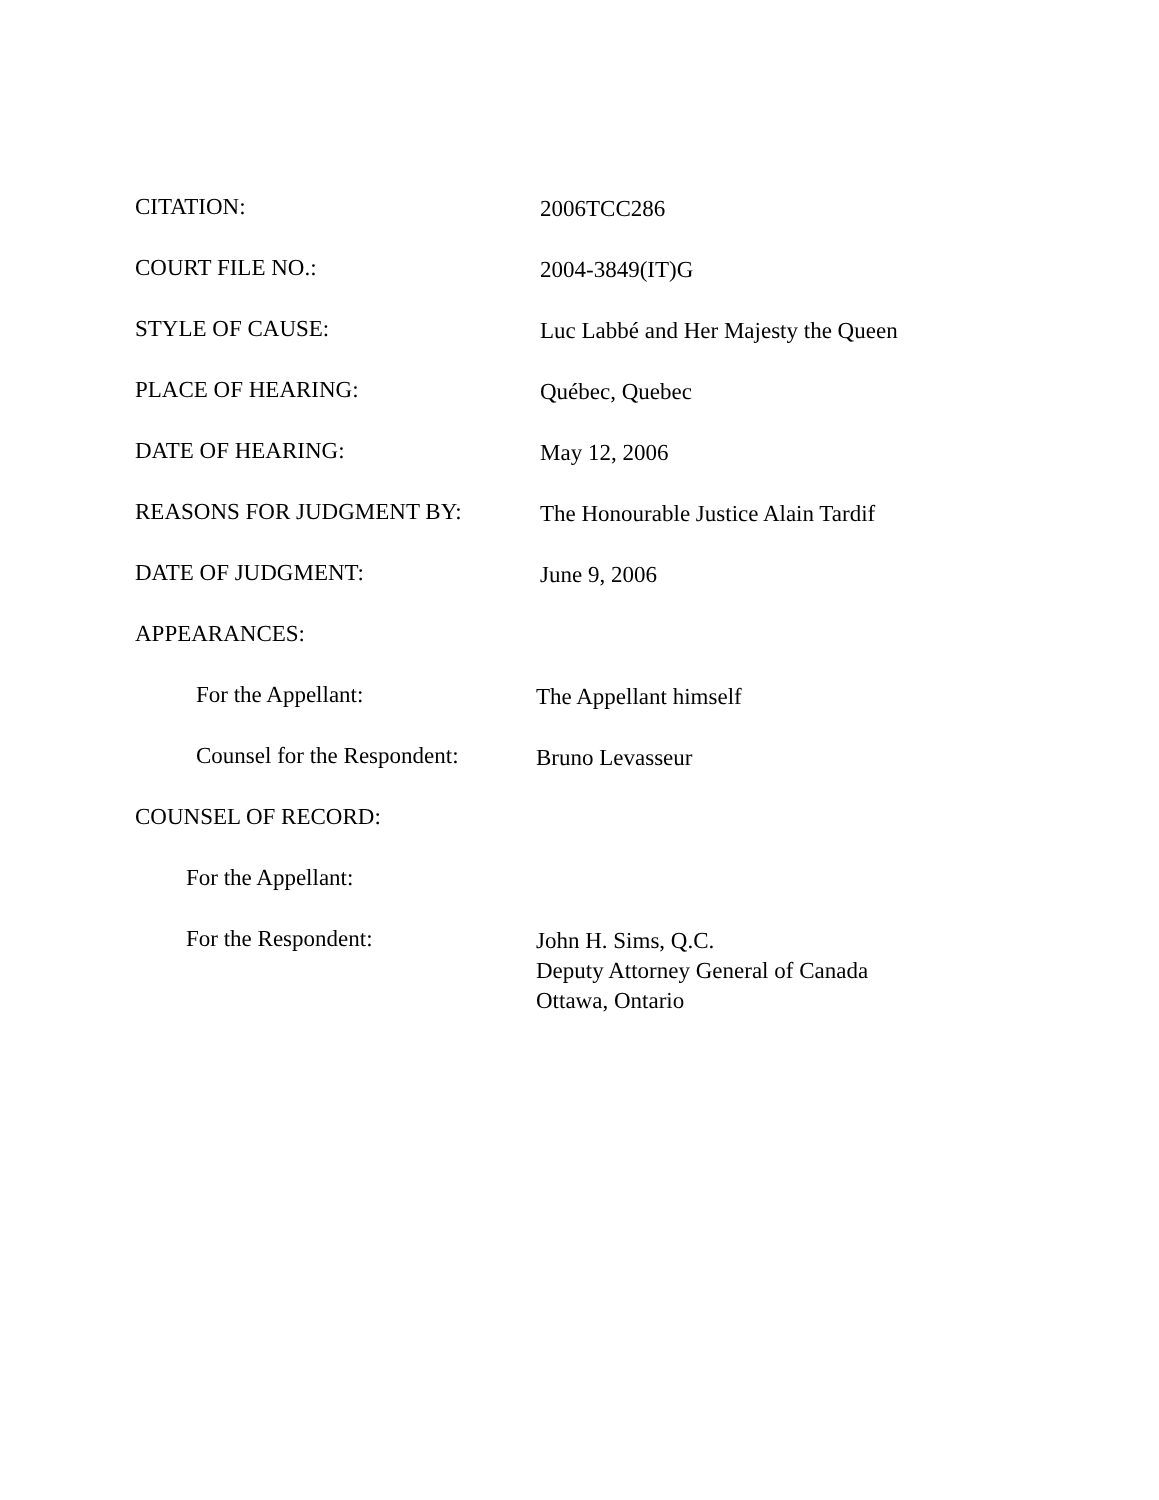CITATION:
2006TCC286
COURT FILE NO.:
2004-3849(IT)G
STYLE OF CAUSE:
Luc Labbé and Her Majesty the Queen
PLACE OF HEARING:
Québec, Quebec
DATE OF HEARING:
May 12, 2006
REASONS FOR JUDGMENT BY:
The Honourable Justice Alain Tardif
DATE OF JUDGMENT:
June 9, 2006
APPEARANCES:
For the Appellant:
The Appellant himself
Counsel for the Respondent:
Bruno Levasseur
COUNSEL OF RECORD:
For the Appellant:
For the Respondent:
John H. Sims, Q.C.
Deputy Attorney General of Canada
Ottawa, Ontario